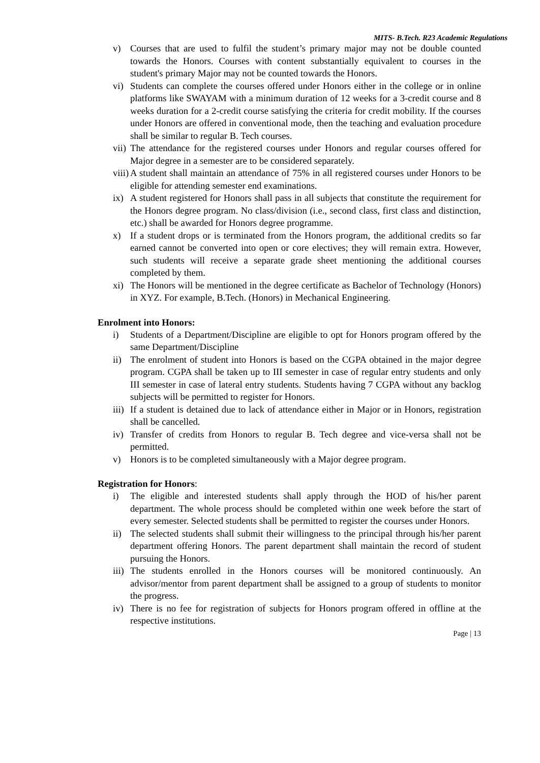MITS- B.Tech. R23 Academic Regulations
v) Courses that are used to fulfil the student’s primary major may not be double counted towards the Honors. Courses with content substantially equivalent to courses in the student's primary Major may not be counted towards the Honors.
vi) Students can complete the courses offered under Honors either in the college or in online platforms like SWAYAM with a minimum duration of 12 weeks for a 3-credit course and 8 weeks duration for a 2-credit course satisfying the criteria for credit mobility. If the courses under Honors are offered in conventional mode, then the teaching and evaluation procedure shall be similar to regular B. Tech courses.
vii) The attendance for the registered courses under Honors and regular courses offered for Major degree in a semester are to be considered separately.
viii) A student shall maintain an attendance of 75% in all registered courses under Honors to be eligible for attending semester end examinations.
ix) A student registered for Honors shall pass in all subjects that constitute the requirement for the Honors degree program. No class/division (i.e., second class, first class and distinction, etc.) shall be awarded for Honors degree programme.
x) If a student drops or is terminated from the Honors program, the additional credits so far earned cannot be converted into open or core electives; they will remain extra. However, such students will receive a separate grade sheet mentioning the additional courses completed by them.
xi) The Honors will be mentioned in the degree certificate as Bachelor of Technology (Honors) in XYZ. For example, B.Tech. (Honors) in Mechanical Engineering.
Enrolment into Honors:
i) Students of a Department/Discipline are eligible to opt for Honors program offered by the same Department/Discipline
ii) The enrolment of student into Honors is based on the CGPA obtained in the major degree program. CGPA shall be taken up to III semester in case of regular entry students and only III semester in case of lateral entry students. Students having 7 CGPA without any backlog subjects will be permitted to register for Honors.
iii) If a student is detained due to lack of attendance either in Major or in Honors, registration shall be cancelled.
iv) Transfer of credits from Honors to regular B. Tech degree and vice-versa shall not be permitted.
v) Honors is to be completed simultaneously with a Major degree program.
Registration for Honors:
i) The eligible and interested students shall apply through the HOD of his/her parent department. The whole process should be completed within one week before the start of every semester. Selected students shall be permitted to register the courses under Honors.
ii) The selected students shall submit their willingness to the principal through his/her parent department offering Honors. The parent department shall maintain the record of student pursuing the Honors.
iii) The students enrolled in the Honors courses will be monitored continuously. An advisor/mentor from parent department shall be assigned to a group of students to monitor the progress.
iv) There is no fee for registration of subjects for Honors program offered in offline at the respective institutions.
Page | 13